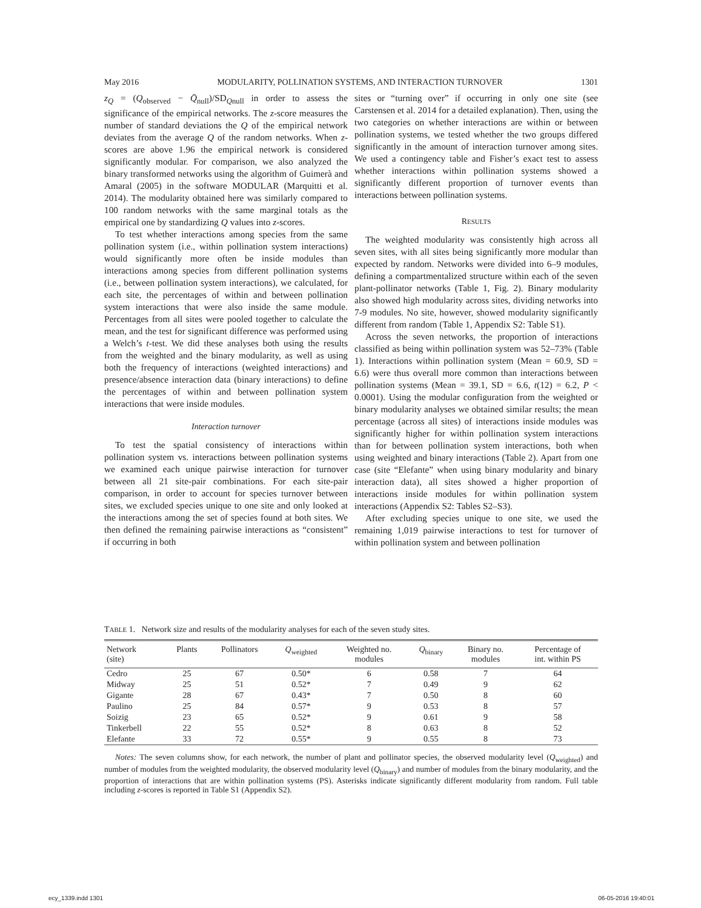May 2016 MODULARITY, POLLINATION SYSTEMS, AND INTERACTION TURNOVER 1301
z<sub>Q</sub> = (Q<sub>observed</sub> − Q̄<sub>null</sub>)/SD<sub>Qnull</sub> in order to assess the significance of the empirical networks. The z-score measures the number of standard deviations the Q of the empirical network deviates from the average Q of the random networks. When z-scores are above 1.96 the empirical network is considered significantly modular. For comparison, we also analyzed the binary transformed networks using the algorithm of Guimerà and Amaral (2005) in the software MODULAR (Marquitti et al. 2014). The modularity obtained here was similarly compared to 100 random networks with the same marginal totals as the empirical one by standardizing Q values into z-scores.
To test whether interactions among species from the same pollination system (i.e., within pollination system interactions) would significantly more often be inside modules than interactions among species from different pollination systems (i.e., between pollination system interactions), we calculated, for each site, the percentages of within and between pollination system interactions that were also inside the same module. Percentages from all sites were pooled together to calculate the mean, and the test for significant difference was performed using a Welch’s t-test. We did these analyses both using the results from the weighted and the binary modularity, as well as using both the frequency of interactions (weighted interactions) and presence/absence interaction data (binary interactions) to define the percentages of within and between pollination system interactions that were inside modules.
Interaction turnover
To test the spatial consistency of interactions within pollination system vs. interactions between pollination systems we examined each unique pairwise interaction for turnover between all 21 site-pair combinations. For each site-pair comparison, in order to account for species turnover between sites, we excluded species unique to one site and only looked at the interactions among the set of species found at both sites. We then defined the remaining pairwise interactions as “consistent” if occurring in both
sites or “turning over” if occurring in only one site (see Carstensen et al. 2014 for a detailed explanation). Then, using the two categories on whether interactions are within or between pollination systems, we tested whether the two groups differed significantly in the amount of interaction turnover among sites. We used a contingency table and Fisher’s exact test to assess whether interactions within pollination systems showed a significantly different proportion of turnover events than interactions between pollination systems.
RESULTS
The weighted modularity was consistently high across all seven sites, with all sites being significantly more modular than expected by random. Networks were divided into 6–9 modules, defining a compartmentalized structure within each of the seven plant-pollinator networks (Table 1, Fig. 2). Binary modularity also showed high modularity across sites, dividing networks into 7-9 modules. No site, however, showed modularity significantly different from random (Table 1, Appendix S2: Table S1).
Across the seven networks, the proportion of interactions classified as being within pollination system was 52–73% (Table 1). Interactions within pollination system (Mean = 60.9, SD = 6.6) were thus overall more common than interactions between pollination systems (Mean = 39.1, SD = 6.6, t(12) = 6.2, P < 0.0001). Using the modular configuration from the weighted or binary modularity analyses we obtained similar results; the mean percentage (across all sites) of interactions inside modules was significantly higher for within pollination system interactions than for between pollination system interactions, both when using weighted and binary interactions (Table 2). Apart from one case (site “Elefante” when using binary modularity and binary interaction data), all sites showed a higher proportion of interactions inside modules for within pollination system interactions (Appendix S2: Tables S2–S3).
After excluding species unique to one site, we used the remaining 1,019 pairwise interactions to test for turnover of within pollination system and between pollination
TABLE 1. Network size and results of the modularity analyses for each of the seven study sites.
| Network (site) | Plants | Pollinators | Q<sub>weighted</sub> | Weighted no. modules | Q<sub>binary</sub> | Binary no. modules | Percentage of int. within PS |
| --- | --- | --- | --- | --- | --- | --- | --- |
| Cedro | 25 | 67 | 0.50* | 6 | 0.58 | 7 | 64 |
| Midway | 25 | 51 | 0.52* | 7 | 0.49 | 9 | 62 |
| Gigante | 28 | 67 | 0.43* | 7 | 0.50 | 8 | 60 |
| Paulino | 25 | 84 | 0.57* | 9 | 0.53 | 8 | 57 |
| Soizig | 23 | 65 | 0.52* | 9 | 0.61 | 9 | 58 |
| Tinkerbell | 22 | 55 | 0.52* | 8 | 0.63 | 8 | 52 |
| Elefante | 33 | 72 | 0.55* | 9 | 0.55 | 8 | 73 |
Notes: The seven columns show, for each network, the number of plant and pollinator species, the observed modularity level (Q<sub>weighted</sub>) and number of modules from the weighted modularity, the observed modularity level (Q<sub>binary</sub>) and number of modules from the binary modularity, and the proportion of interactions that are within pollination systems (PS). Asterisks indicate significantly different modularity from random. Full table including z-scores is reported in Table S1 (Appendix S2).
ecy_1339.indd 1301 06-05-2016 19:40:01